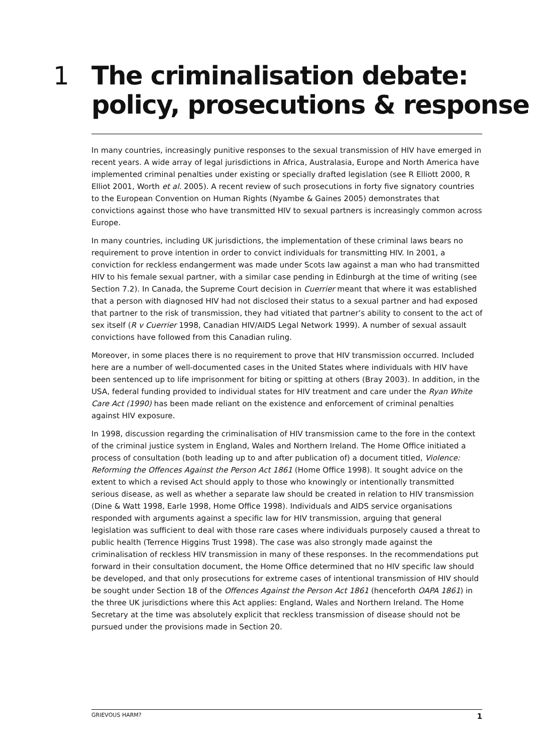1 The criminalisation debate:
policy, prosecutions & response
In many countries, increasingly punitive responses to the sexual transmission of HIV have emerged in recent years. A wide array of legal jurisdictions in Africa, Australasia, Europe and North America have implemented criminal penalties under existing or specially drafted legislation (see R Elliott 2000, R Elliot 2001, Worth et al. 2005). A recent review of such prosecutions in forty five signatory countries to the European Convention on Human Rights (Nyambe & Gaines 2005) demonstrates that convictions against those who have transmitted HIV to sexual partners is increasingly common across Europe.
In many countries, including UK jurisdictions, the implementation of these criminal laws bears no requirement to prove intention in order to convict individuals for transmitting HIV. In 2001, a conviction for reckless endangerment was made under Scots law against a man who had transmitted HIV to his female sexual partner, with a similar case pending in Edinburgh at the time of writing (see Section 7.2). In Canada, the Supreme Court decision in Cuerrier meant that where it was established that a person with diagnosed HIV had not disclosed their status to a sexual partner and had exposed that partner to the risk of transmission, they had vitiated that partner’s ability to consent to the act of sex itself (R v Cuerrier 1998, Canadian HIV/AIDS Legal Network 1999). A number of sexual assault convictions have followed from this Canadian ruling.
Moreover, in some places there is no requirement to prove that HIV transmission occurred. Included here are a number of well-documented cases in the United States where individuals with HIV have been sentenced up to life imprisonment for biting or spitting at others (Bray 2003). In addition, in the USA, federal funding provided to individual states for HIV treatment and care under the Ryan White Care Act (1990) has been made reliant on the existence and enforcement of criminal penalties against HIV exposure.
In 1998, discussion regarding the criminalisation of HIV transmission came to the fore in the context of the criminal justice system in England, Wales and Northern Ireland. The Home Office initiated a process of consultation (both leading up to and after publication of) a document titled, Violence: Reforming the Offences Against the Person Act 1861 (Home Office 1998). It sought advice on the extent to which a revised Act should apply to those who knowingly or intentionally transmitted serious disease, as well as whether a separate law should be created in relation to HIV transmission (Dine & Watt 1998, Earle 1998, Home Office 1998). Individuals and AIDS service organisations responded with arguments against a specific law for HIV transmission, arguing that general legislation was sufficient to deal with those rare cases where individuals purposely caused a threat to public health (Terrence Higgins Trust 1998). The case was also strongly made against the criminalisation of reckless HIV transmission in many of these responses. In the recommendations put forward in their consultation document, the Home Office determined that no HIV specific law should be developed, and that only prosecutions for extreme cases of intentional transmission of HIV should be sought under Section 18 of the Offences Against the Person Act 1861 (henceforth OAPA 1861) in the three UK jurisdictions where this Act applies: England, Wales and Northern Ireland. The Home Secretary at the time was absolutely explicit that reckless transmission of disease should not be pursued under the provisions made in Section 20.
GRIEVOUS HARM? 1